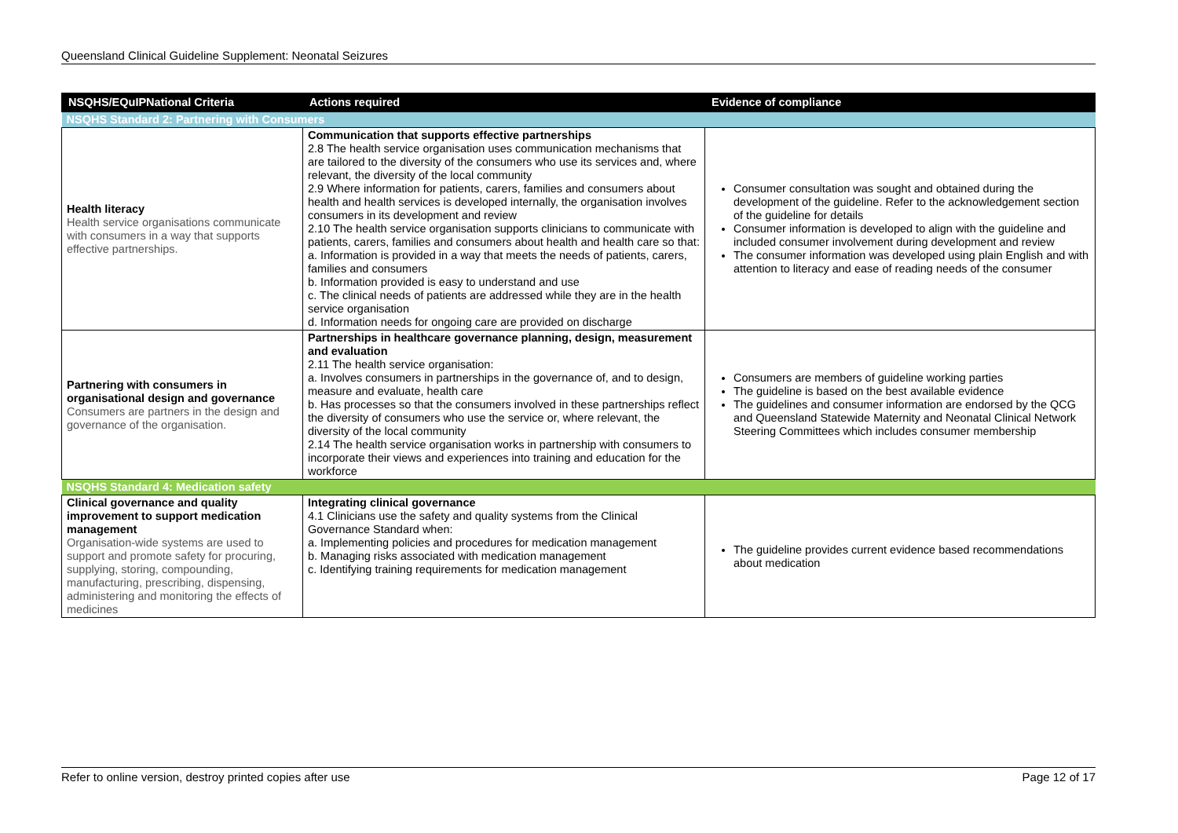Queensland Clinical Guideline Supplement: Neonatal Seizures
| NSQHS/EQuIPNational Criteria | Actions required | Evidence of compliance |
| --- | --- | --- |
| NSQHS Standard 2: Partnering with Consumers | | |
| Health literacy Health service organisations communicate with consumers in a way that supports effective partnerships. | Communication that supports effective partnerships 2.8 The health service organisation uses communication mechanisms that are tailored to the diversity of the consumers who use its services and, where relevant, the diversity of the local community 2.9 Where information for patients, carers, families and consumers about health and health services is developed internally, the organisation involves consumers in its development and review 2.10 The health service organisation supports clinicians to communicate with patients, carers, families and consumers about health and health care so that: a. Information is provided in a way that meets the needs of patients, carers, families and consumers b. Information provided is easy to understand and use c. The clinical needs of patients are addressed while they are in the health service organisation d. Information needs for ongoing care are provided on discharge | Consumer consultation was sought and obtained during the development of the guideline. Refer to the acknowledgement section of the guideline for details Consumer information is developed to align with the guideline and included consumer involvement during development and review The consumer information was developed using plain English and with attention to literacy and ease of reading needs of the consumer |
| Partnering with consumers in organisational design and governance Consumers are partners in the design and governance of the organisation. | Partnerships in healthcare governance planning, design, measurement and evaluation 2.11 The health service organisation: a. Involves consumers in partnerships in the governance of, and to design, measure and evaluate, health care b. Has processes so that the consumers involved in these partnerships reflect the diversity of consumers who use the service or, where relevant, the diversity of the local community 2.14 The health service organisation works in partnership with consumers to incorporate their views and experiences into training and education for the workforce | Consumers are members of guideline working parties The guideline is based on the best available evidence The guidelines and consumer information are endorsed by the QCG and Queensland Statewide Maternity and Neonatal Clinical Network Steering Committees which includes consumer membership |
| NSQHS Standard 4: Medication safety | | |
| Clinical governance and quality improvement to support medication management Organisation-wide systems are used to support and promote safety for procuring, supplying, storing, compounding, manufacturing, prescribing, dispensing, administering and monitoring the effects of medicines | Integrating clinical governance 4.1 Clinicians use the safety and quality systems from the Clinical Governance Standard when: a. Implementing policies and procedures for medication management b. Managing risks associated with medication management c. Identifying training requirements for medication management | The guideline provides current evidence based recommendations about medication |
Refer to online version, destroy printed copies after use Page 12 of 17